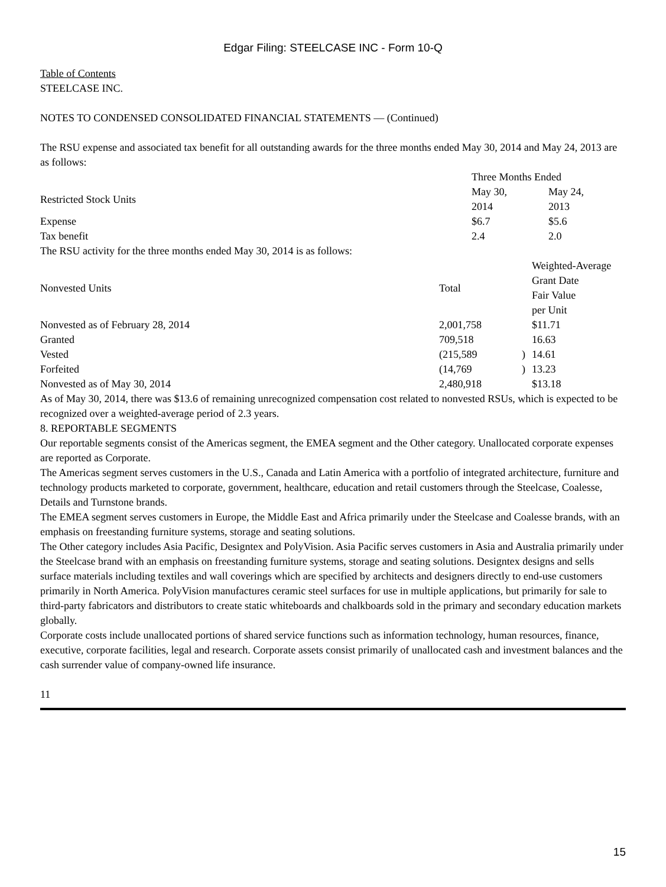Edgar Filing: STEELCASE INC - Form 10-Q
Table of Contents
STEELCASE INC.
NOTES TO CONDENSED CONSOLIDATED FINANCIAL STATEMENTS — (Continued)
The RSU expense and associated tax benefit for all outstanding awards for the three months ended May 30, 2014 and May 24, 2013 are as follows:
| | Three Months Ended | |
| Restricted Stock Units | May 30, 2014 | May 24, 2013 |
| Expense | $6.7 | $5.6 |
| Tax benefit | 2.4 | 2.0 |
The RSU activity for the three months ended May 30, 2014 is as follows:
| Nonvested Units | Total | | Weighted-Average Grant Date Fair Value per Unit |
| Nonvested as of February 28, 2014 | 2,001,758 | | $11.71 |
| Granted | 709,518 | | 16.63 |
| Vested | (215,589 | ) | 14.61 |
| Forfeited | (14,769 | ) | 13.23 |
| Nonvested as of May 30, 2014 | 2,480,918 | | $13.18 |
As of May 30, 2014, there was $13.6 of remaining unrecognized compensation cost related to nonvested RSUs, which is expected to be recognized over a weighted-average period of 2.3 years.
8. REPORTABLE SEGMENTS
Our reportable segments consist of the Americas segment, the EMEA segment and the Other category. Unallocated corporate expenses are reported as Corporate.
The Americas segment serves customers in the U.S., Canada and Latin America with a portfolio of integrated architecture, furniture and technology products marketed to corporate, government, healthcare, education and retail customers through the Steelcase, Coalesse, Details and Turnstone brands.
The EMEA segment serves customers in Europe, the Middle East and Africa primarily under the Steelcase and Coalesse brands, with an emphasis on freestanding furniture systems, storage and seating solutions.
The Other category includes Asia Pacific, Designtex and PolyVision. Asia Pacific serves customers in Asia and Australia primarily under the Steelcase brand with an emphasis on freestanding furniture systems, storage and seating solutions. Designtex designs and sells surface materials including textiles and wall coverings which are specified by architects and designers directly to end-use customers primarily in North America. PolyVision manufactures ceramic steel surfaces for use in multiple applications, but primarily for sale to third-party fabricators and distributors to create static whiteboards and chalkboards sold in the primary and secondary education markets globally.
Corporate costs include unallocated portions of shared service functions such as information technology, human resources, finance, executive, corporate facilities, legal and research. Corporate assets consist primarily of unallocated cash and investment balances and the cash surrender value of company-owned life insurance.
11
15